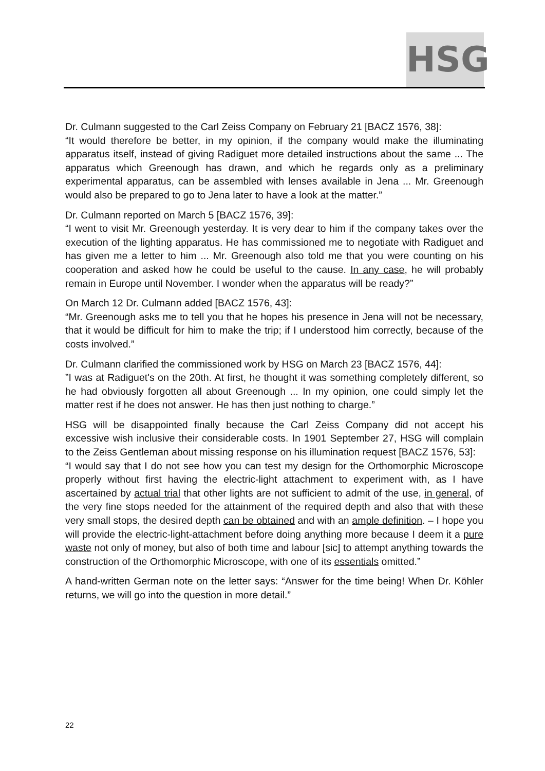HSG
Dr. Culmann suggested to the Carl Zeiss Company on February 21 [BACZ 1576, 38]:
“It would therefore be better, in my opinion, if the company would make the illuminating apparatus itself, instead of giving Radiguet more detailed instructions about the same ... The apparatus which Greenough has drawn, and which he regards only as a preliminary experimental apparatus, can be assembled with lenses available in Jena ... Mr. Greenough would also be prepared to go to Jena later to have a look at the matter.”
Dr. Culmann reported on March 5 [BACZ 1576, 39]:
“I went to visit Mr. Greenough yesterday. It is very dear to him if the company takes over the execution of the lighting apparatus. He has commissioned me to negotiate with Radiguet and has given me a letter to him ... Mr. Greenough also told me that you were counting on his cooperation and asked how he could be useful to the cause. In any case, he will probably remain in Europe until November. I wonder when the apparatus will be ready?”
On March 12 Dr. Culmann added [BACZ 1576, 43]:
“Mr. Greenough asks me to tell you that he hopes his presence in Jena will not be necessary, that it would be difficult for him to make the trip; if I understood him correctly, because of the costs involved.”
Dr. Culmann clarified the commissioned work by HSG on March 23 [BACZ 1576, 44]:
”I was at Radiguet's on the 20th. At first, he thought it was something completely different, so he had obviously forgotten all about Greenough ... In my opinion, one could simply let the matter rest if he does not answer. He has then just nothing to charge.”
HSG will be disappointed finally because the Carl Zeiss Company did not accept his excessive wish inclusive their considerable costs. In 1901 September 27, HSG will complain to the Zeiss Gentleman about missing response on his illumination request [BACZ 1576, 53]:
“I would say that I do not see how you can test my design for the Orthomorphic Microscope properly without first having the electric-light attachment to experiment with, as I have ascertained by actual trial that other lights are not sufficient to admit of the use, in general, of the very fine stops needed for the attainment of the required depth and also that with these very small stops, the desired depth can be obtained and with an ample definition. – I hope you will provide the electric-light-attachment before doing anything more because I deem it a pure waste not only of money, but also of both time and labour [sic] to attempt anything towards the construction of the Orthomorphic Microscope, with one of its essentials omitted.”
A hand-written German note on the letter says: “Answer for the time being! When Dr. Köhler returns, we will go into the question in more detail.”
22